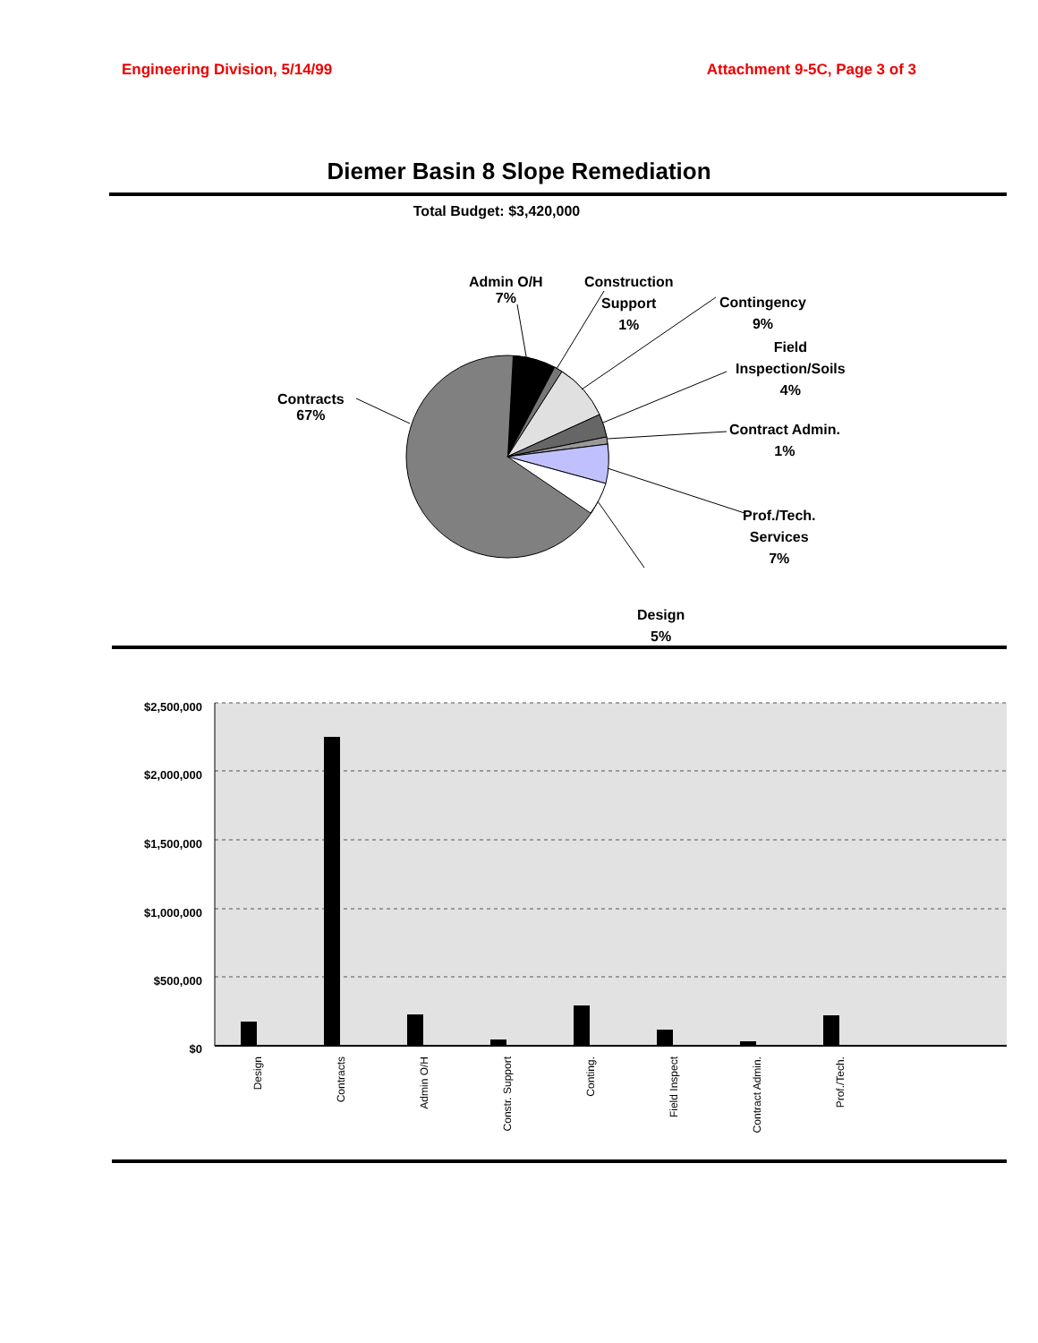Engineering Division, 5/14/99 Attachment 9-5C, Page 3 of 3
Diemer Basin 8 Slope Remediation
Total Budget: $3,420,000
Contracts
67%
Admin O/H
7%
Construction
Support
1%
Contingency
9%
Field
Inspection/Soils
4%
Contract Admin.
1%
Prof./Tech.
Services
7%
Design
5%
$2,500,000
$2,000,000
$1,500,000
$1,000,000
$500,000
$0
Design
Contracts
Admin O/H
Constr. Support
Conting.
Field Inspect
Contract Admin.
Prof./Tech.